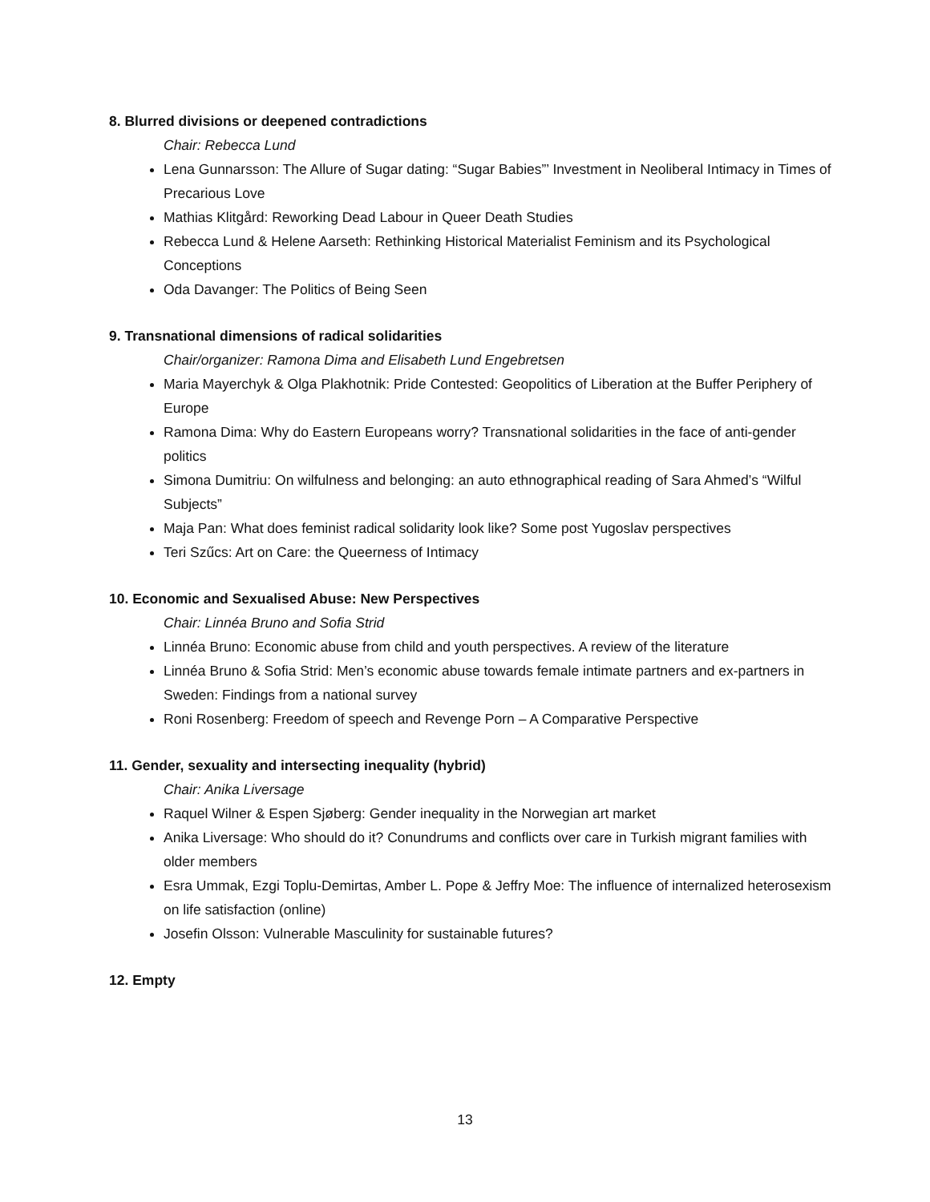8. Blurred divisions or deepened contradictions
Chair: Rebecca Lund
Lena Gunnarsson: The Allure of Sugar dating: “Sugar Babies”’ Investment in Neoliberal Intimacy in Times of Precarious Love
Mathias Klitgård: Reworking Dead Labour in Queer Death Studies
Rebecca Lund & Helene Aarseth: Rethinking Historical Materialist Feminism and its Psychological Conceptions
Oda Davanger: The Politics of Being Seen
9. Transnational dimensions of radical solidarities
Chair/organizer: Ramona Dima and Elisabeth Lund Engebretsen
Maria Mayerchyk & Olga Plakhotnik: Pride Contested: Geopolitics of Liberation at the Buffer Periphery of Europe
Ramona Dima: Why do Eastern Europeans worry? Transnational solidarities in the face of anti-gender politics
Simona Dumitriu: On wilfulness and belonging: an auto ethnographical reading of Sara Ahmed’s “Wilful Subjects”
Maja Pan: What does feminist radical solidarity look like? Some post Yugoslav perspectives
Teri Szűcs: Art on Care: the Queerness of Intimacy
10. Economic and Sexualised Abuse: New Perspectives
Chair: Linnéa Bruno and Sofia Strid
Linnéa Bruno: Economic abuse from child and youth perspectives. A review of the literature
Linnéa Bruno & Sofia Strid: Men’s economic abuse towards female intimate partners and ex-partners in Sweden: Findings from a national survey
Roni Rosenberg: Freedom of speech and Revenge Porn – A Comparative Perspective
11. Gender, sexuality and intersecting inequality (hybrid)
Chair: Anika Liversage
Raquel Wilner & Espen Sjøberg: Gender inequality in the Norwegian art market
Anika Liversage: Who should do it? Conundrums and conflicts over care in Turkish migrant families with older members
Esra Ummak, Ezgi Toplu-Demirtas, Amber L. Pope & Jeffry Moe: The influence of internalized heterosexism on life satisfaction (online)
Josefin Olsson: Vulnerable Masculinity for sustainable futures?
12. Empty
13